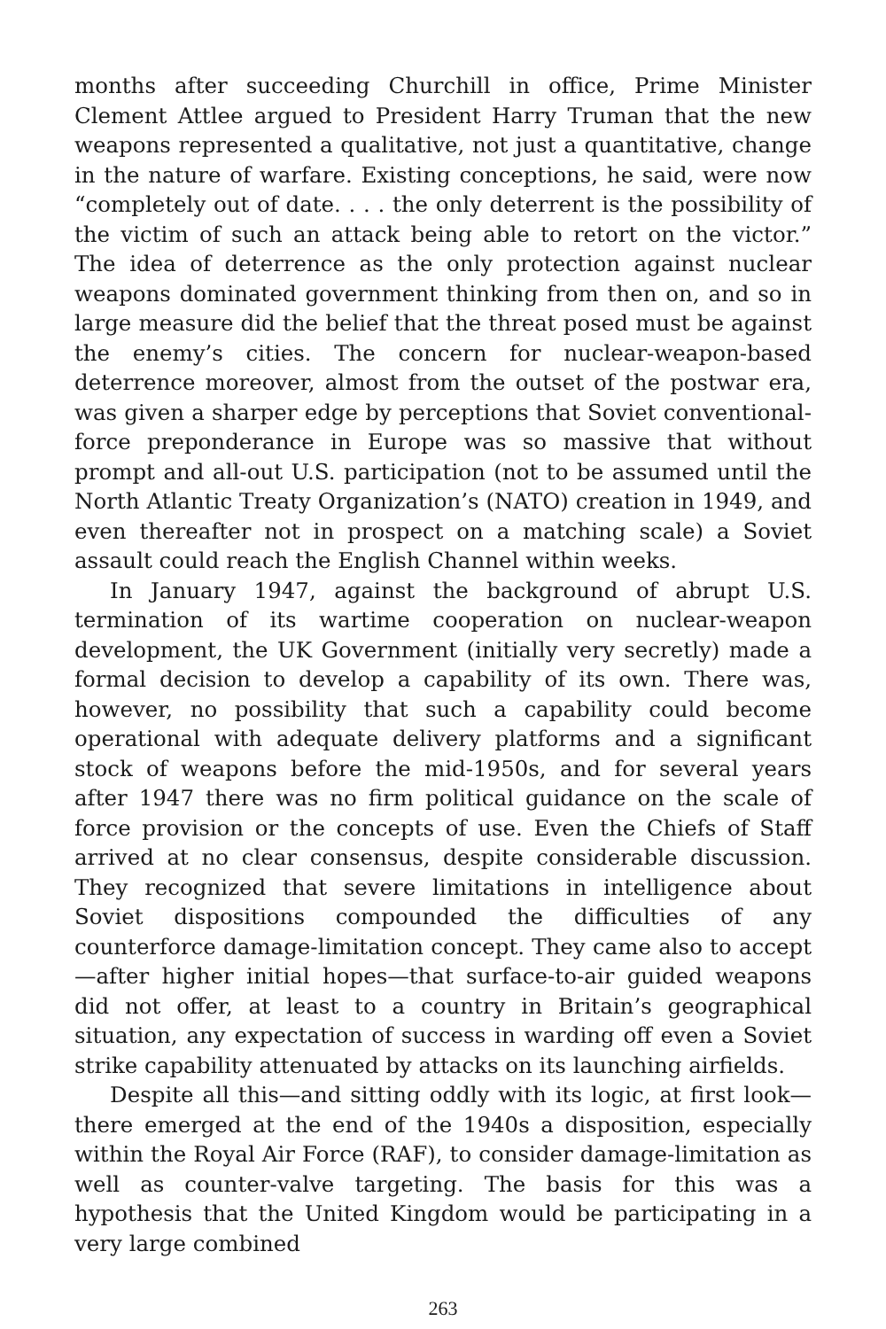months after succeeding Churchill in office, Prime Minister Clement Attlee argued to President Harry Truman that the new weapons represented a qualitative, not just a quantitative, change in the nature of warfare. Existing conceptions, he said, were now “completely out of date. . . . the only deterrent is the possibility of the victim of such an attack being able to retort on the victor.” The idea of deterrence as the only protection against nuclear weapons dominated government thinking from then on, and so in large measure did the belief that the threat posed must be against the enemy’s cities. The concern for nuclear-weapon-based deterrence moreover, almost from the outset of the postwar era, was given a sharper edge by perceptions that Soviet conventional-force preponderance in Europe was so massive that without prompt and all-out U.S. participation (not to be assumed until the North Atlantic Treaty Organization’s (NATO) creation in 1949, and even thereafter not in prospect on a matching scale) a Soviet assault could reach the English Channel within weeks.
In January 1947, against the background of abrupt U.S. termination of its wartime cooperation on nuclear-weapon development, the UK Government (initially very secretly) made a formal decision to develop a capability of its own. There was, however, no possibility that such a capability could become operational with adequate delivery platforms and a significant stock of weapons before the mid-1950s, and for several years after 1947 there was no firm political guidance on the scale of force provision or the concepts of use. Even the Chiefs of Staff arrived at no clear consensus, despite considerable discussion. They recognized that severe limitations in intelligence about Soviet dispositions compounded the difficulties of any counterforce damage-limitation concept. They came also to accept—after higher initial hopes—that surface-to-air guided weapons did not offer, at least to a country in Britain’s geographical situation, any expectation of success in warding off even a Soviet strike capability attenuated by attacks on its launching airfields.
Despite all this—and sitting oddly with its logic, at first look—there emerged at the end of the 1940s a disposition, especially within the Royal Air Force (RAF), to consider damage-limitation as well as counter-valve targeting. The basis for this was a hypothesis that the United Kingdom would be participating in a very large combined
263